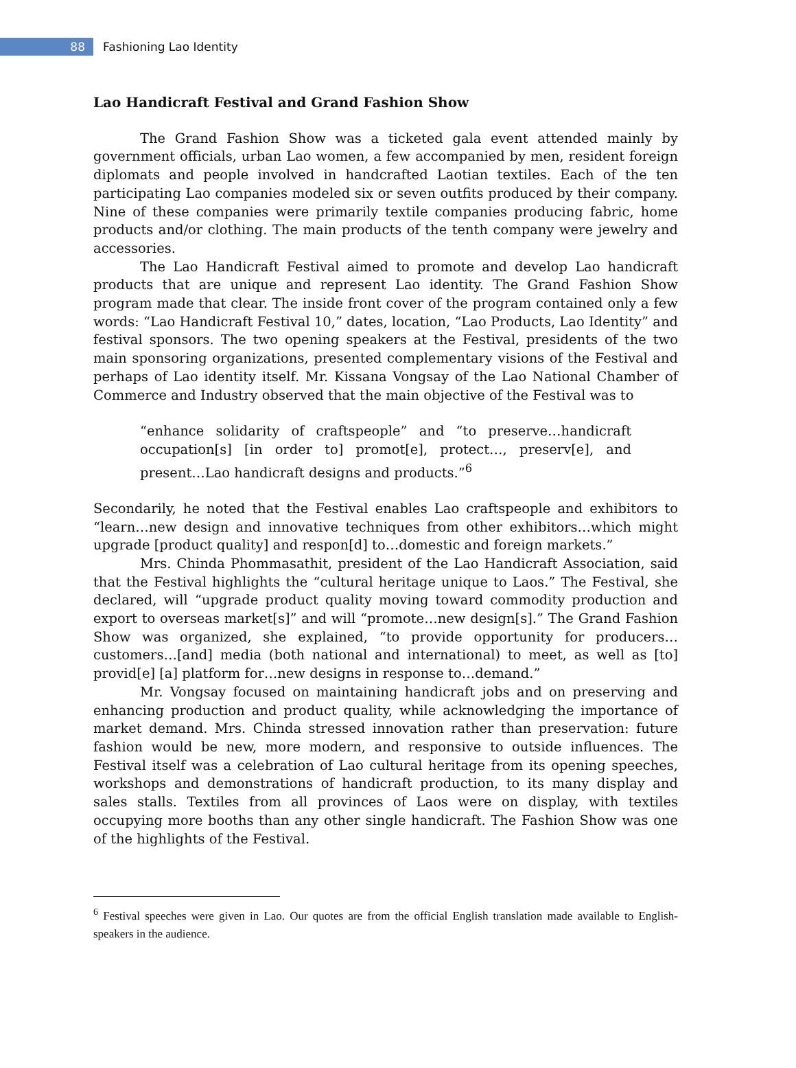88
Fashioning Lao Identity
Lao Handicraft Festival and Grand Fashion Show
The Grand Fashion Show was a ticketed gala event attended mainly by government officials, urban Lao women, a few accompanied by men, resident foreign diplomats and people involved in handcrafted Laotian textiles. Each of the ten participating Lao companies modeled six or seven outfits produced by their company. Nine of these companies were primarily textile companies producing fabric, home products and/or clothing. The main products of the tenth company were jewelry and accessories.
The Lao Handicraft Festival aimed to promote and develop Lao handicraft products that are unique and represent Lao identity. The Grand Fashion Show program made that clear. The inside front cover of the program contained only a few words: “Lao Handicraft Festival 10,” dates, location, “Lao Products, Lao Identity” and festival sponsors. The two opening speakers at the Festival, presidents of the two main sponsoring organizations, presented complementary visions of the Festival and perhaps of Lao identity itself. Mr. Kissana Vongsay of the Lao National Chamber of Commerce and Industry observed that the main objective of the Festival was to
“enhance solidarity of craftspeople” and “to preserve…handicraft occupation[s] [in order to] promot[e], protect…, preserv[e], and present…Lao handicraft designs and products.”<sup>6</sup>
Secondarily, he noted that the Festival enables Lao craftspeople and exhibitors to “learn…new design and innovative techniques from other exhibitors…which might upgrade [product quality] and respon[d] to…domestic and foreign markets.”
Mrs. Chinda Phommasathit, president of the Lao Handicraft Association, said that the Festival highlights the “cultural heritage unique to Laos.” The Festival, she declared, will “upgrade product quality moving toward commodity production and export to overseas market[s]” and will “promote…new design[s].” The Grand Fashion Show was organized, she explained, “to provide opportunity for producers…customers…[and] media (both national and international) to meet, as well as [to] provid[e] [a] platform for…new designs in response to…demand.”
Mr. Vongsay focused on maintaining handicraft jobs and on preserving and enhancing production and product quality, while acknowledging the importance of market demand. Mrs. Chinda stressed innovation rather than preservation: future fashion would be new, more modern, and responsive to outside influences. The Festival itself was a celebration of Lao cultural heritage from its opening speeches, workshops and demonstrations of handicraft production, to its many display and sales stalls. Textiles from all provinces of Laos were on display, with textiles occupying more booths than any other single handicraft. The Fashion Show was one of the highlights of the Festival.
<sup>6</sup> Festival speeches were given in Lao. Our quotes are from the official English translation made available to English-speakers in the audience.